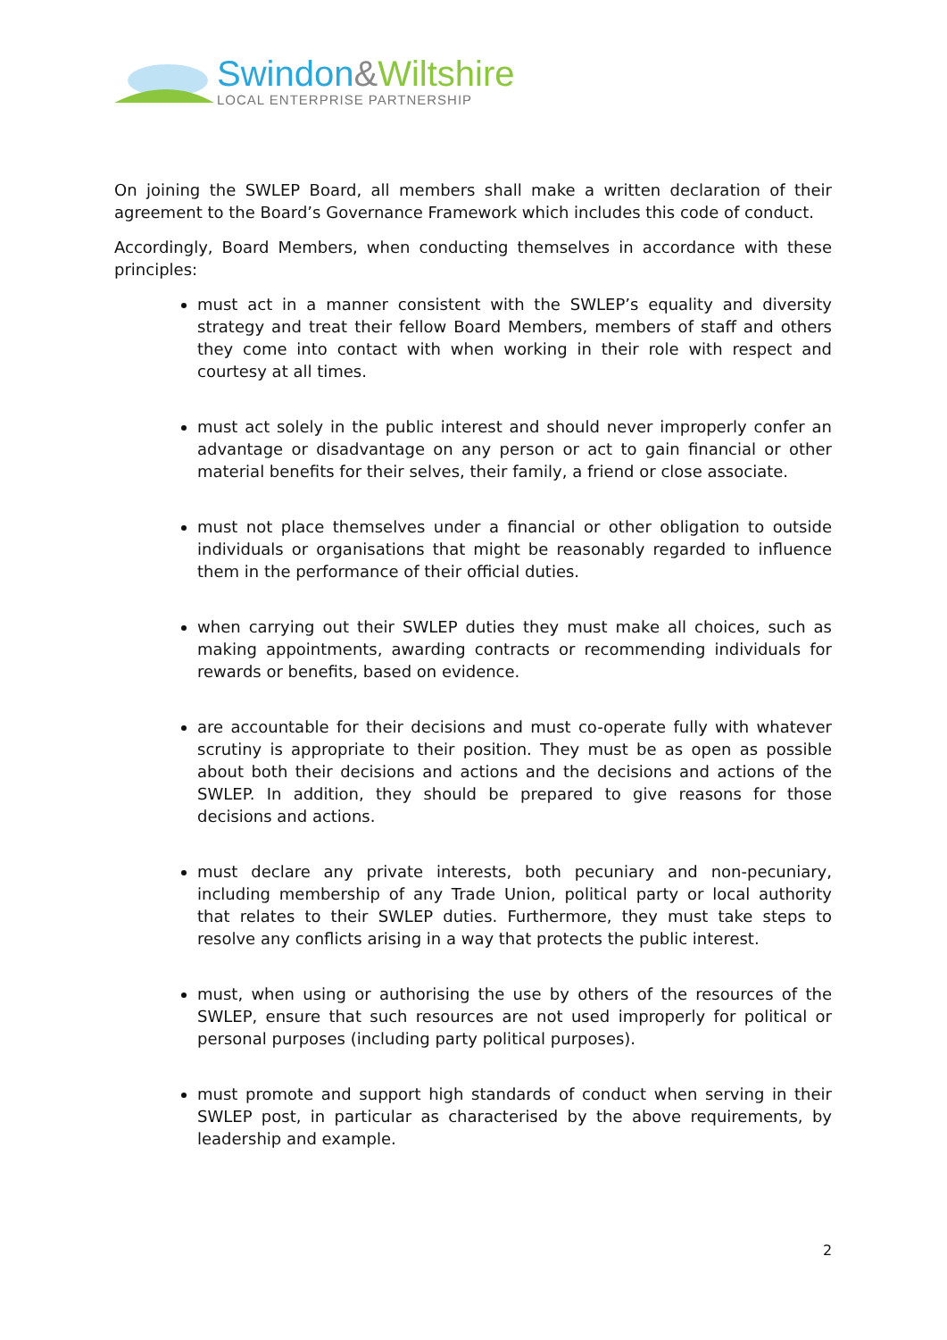Swindon&Wiltshire
LOCAL ENTERPRISE PARTNERSHIP
On joining the SWLEP Board, all members shall make a written declaration of their agreement to the Board’s Governance Framework which includes this code of conduct.
Accordingly, Board Members, when conducting themselves in accordance with these principles:
must act in a manner consistent with the SWLEP’s equality and diversity strategy and treat their fellow Board Members, members of staff and others they come into contact with when working in their role with respect and courtesy at all times.
must act solely in the public interest and should never improperly confer an advantage or disadvantage on any person or act to gain financial or other material benefits for their selves, their family, a friend or close associate.
must not place themselves under a financial or other obligation to outside individuals or organisations that might be reasonably regarded to influence them in the performance of their official duties.
when carrying out their SWLEP duties they must make all choices, such as making appointments, awarding contracts or recommending individuals for rewards or benefits, based on evidence.
are accountable for their decisions and must co-operate fully with whatever scrutiny is appropriate to their position. They must be as open as possible about both their decisions and actions and the decisions and actions of the SWLEP. In addition, they should be prepared to give reasons for those decisions and actions.
must declare any private interests, both pecuniary and non-pecuniary, including membership of any Trade Union, political party or local authority that relates to their SWLEP duties. Furthermore, they must take steps to resolve any conflicts arising in a way that protects the public interest.
must, when using or authorising the use by others of the resources of the SWLEP, ensure that such resources are not used improperly for political or personal purposes (including party political purposes).
must promote and support high standards of conduct when serving in their SWLEP post, in particular as characterised by the above requirements, by leadership and example.
2